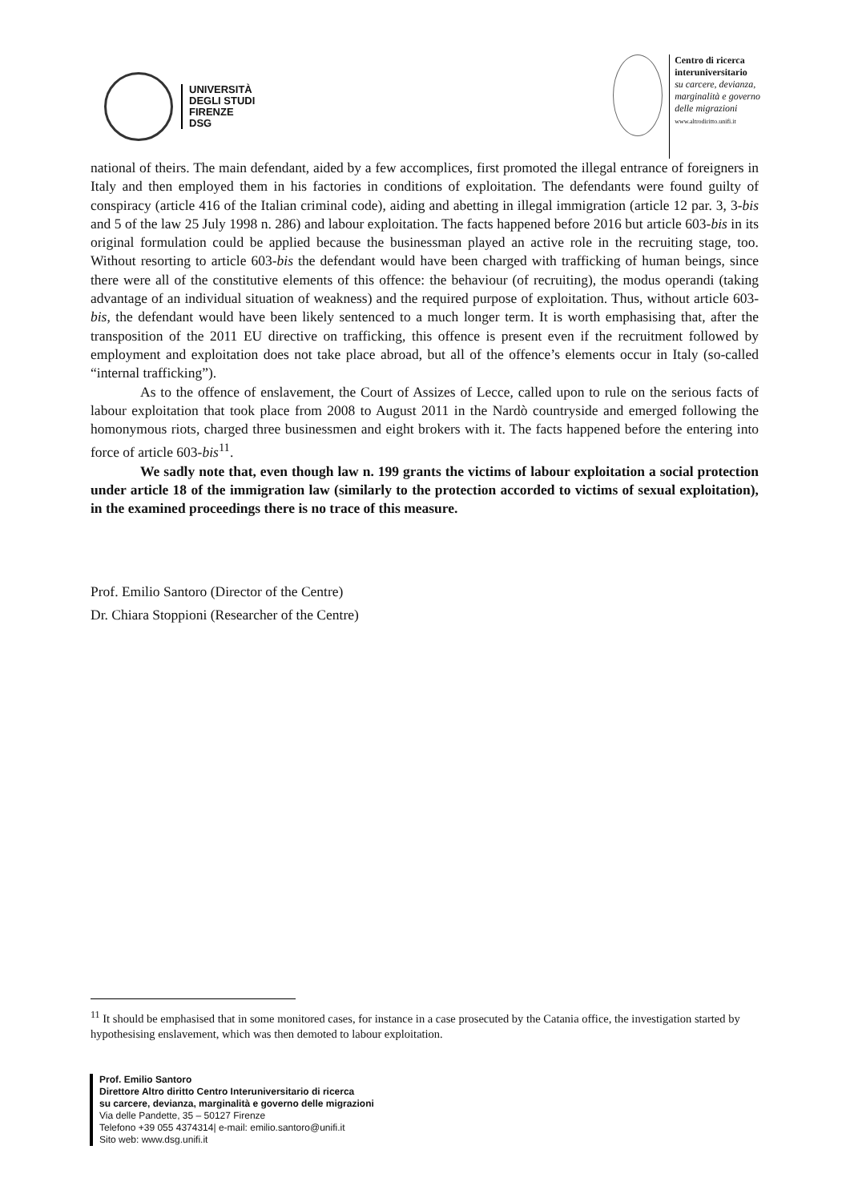UNIVERSITÀ
DEGLI STUDI
FIRENZE
DSG
Centro di ricerca
interuniversitario
su carcere, devianza,
marginalità e governo
delle migrazioni
www.altrodiritto.unifi.it
national of theirs. The main defendant, aided by a few accomplices, first promoted the illegal entrance of foreigners in Italy and then employed them in his factories in conditions of exploitation. The defendants were found guilty of conspiracy (article 416 of the Italian criminal code), aiding and abetting in illegal immigration (article 12 par. 3, 3-bis and 5 of the law 25 July 1998 n. 286) and labour exploitation. The facts happened before 2016 but article 603-bis in its original formulation could be applied because the businessman played an active role in the recruiting stage, too. Without resorting to article 603-bis the defendant would have been charged with trafficking of human beings, since there were all of the constitutive elements of this offence: the behaviour (of recruiting), the modus operandi (taking advantage of an individual situation of weakness) and the required purpose of exploitation. Thus, without article 603-bis, the defendant would have been likely sentenced to a much longer term. It is worth emphasising that, after the transposition of the 2011 EU directive on trafficking, this offence is present even if the recruitment followed by employment and exploitation does not take place abroad, but all of the offence’s elements occur in Italy (so-called “internal trafficking”).
As to the offence of enslavement, the Court of Assizes of Lecce, called upon to rule on the serious facts of labour exploitation that took place from 2008 to August 2011 in the Nardò countryside and emerged following the homonymous riots, charged three businessmen and eight brokers with it. The facts happened before the entering into force of article 603-bis<sup>11</sup>.
We sadly note that, even though law n. 199 grants the victims of labour exploitation a social protection under article 18 of the immigration law (similarly to the protection accorded to victims of sexual exploitation), in the examined proceedings there is no trace of this measure.
Prof. Emilio Santoro (Director of the Centre)
Dr. Chiara Stoppioni (Researcher of the Centre)
<sup>11</sup> It should be emphasised that in some monitored cases, for instance in a case prosecuted by the Catania office, the investigation started by hypothesising enslavement, which was then demoted to labour exploitation.
Prof. Emilio Santoro
Direttore Altro diritto Centro Interuniversitario di ricerca
su carcere, devianza, marginalità e governo delle migrazioni
Via delle Pandette, 35 – 50127 Firenze
Telefono +39 055 4374314| e-mail: emilio.santoro@unifi.it
Sito web: www.dsg.unifi.it